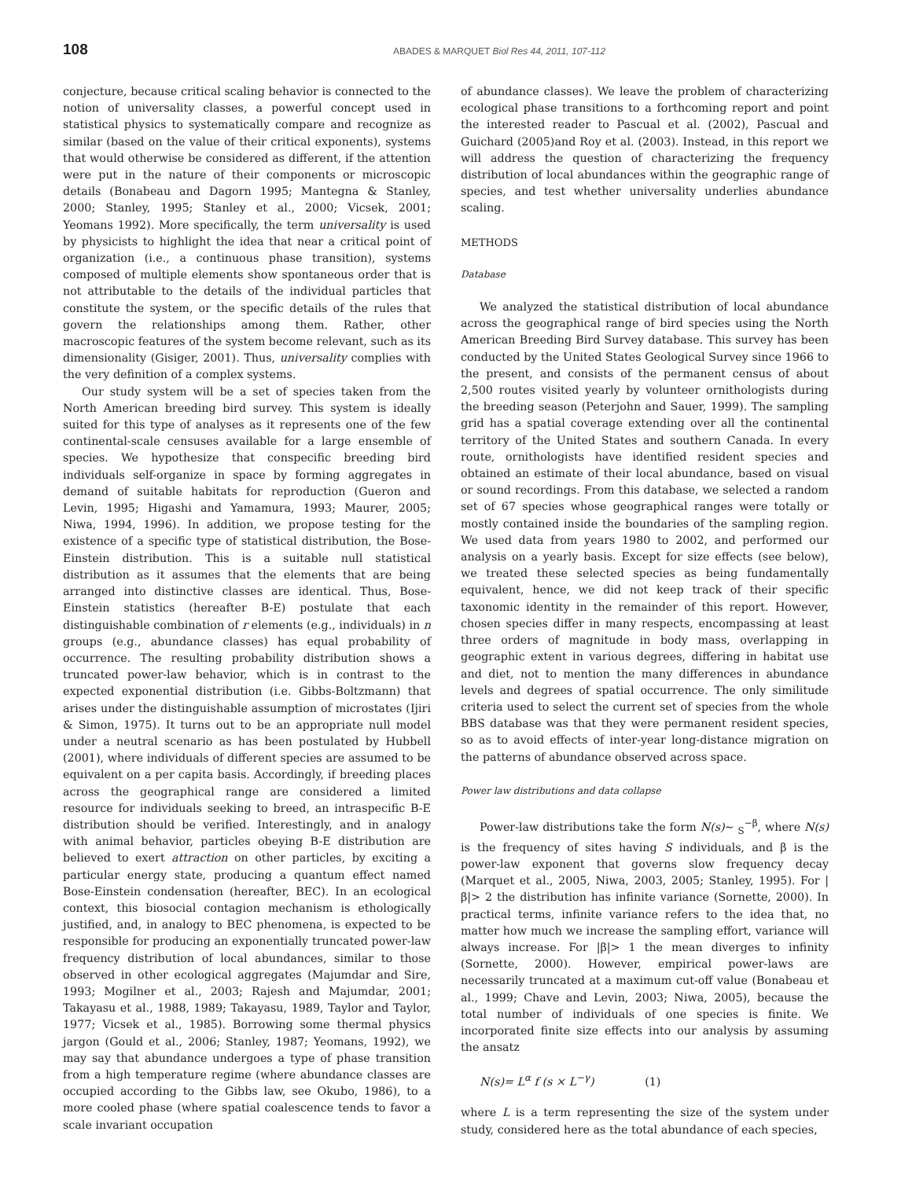108 ABADES & MARQUET Biol Res 44, 2011, 107-112
conjecture, because critical scaling behavior is connected to the notion of universality classes, a powerful concept used in statistical physics to systematically compare and recognize as similar (based on the value of their critical exponents), systems that would otherwise be considered as different, if the attention were put in the nature of their components or microscopic details (Bonabeau and Dagorn 1995; Mantegna & Stanley, 2000; Stanley, 1995; Stanley et al., 2000; Vicsek, 2001; Yeomans 1992). More specifically, the term universality is used by physicists to highlight the idea that near a critical point of organization (i.e., a continuous phase transition), systems composed of multiple elements show spontaneous order that is not attributable to the details of the individual particles that constitute the system, or the specific details of the rules that govern the relationships among them. Rather, other macroscopic features of the system become relevant, such as its dimensionality (Gisiger, 2001). Thus, universality complies with the very definition of a complex systems.
Our study system will be a set of species taken from the North American breeding bird survey. This system is ideally suited for this type of analyses as it represents one of the few continental-scale censuses available for a large ensemble of species. We hypothesize that conspecific breeding bird individuals self-organize in space by forming aggregates in demand of suitable habitats for reproduction (Gueron and Levin, 1995; Higashi and Yamamura, 1993; Maurer, 2005; Niwa, 1994, 1996). In addition, we propose testing for the existence of a specific type of statistical distribution, the Bose-Einstein distribution. This is a suitable null statistical distribution as it assumes that the elements that are being arranged into distinctive classes are identical. Thus, Bose-Einstein statistics (hereafter B-E) postulate that each distinguishable combination of r elements (e.g., individuals) in n groups (e.g., abundance classes) has equal probability of occurrence. The resulting probability distribution shows a truncated power-law behavior, which is in contrast to the expected exponential distribution (i.e. Gibbs-Boltzmann) that arises under the distinguishable assumption of microstates (Ijiri & Simon, 1975). It turns out to be an appropriate null model under a neutral scenario as has been postulated by Hubbell (2001), where individuals of different species are assumed to be equivalent on a per capita basis. Accordingly, if breeding places across the geographical range are considered a limited resource for individuals seeking to breed, an intraspecific B-E distribution should be verified. Interestingly, and in analogy with animal behavior, particles obeying B-E distribution are believed to exert attraction on other particles, by exciting a particular energy state, producing a quantum effect named Bose-Einstein condensation (hereafter, BEC). In an ecological context, this biosocial contagion mechanism is ethologically justified, and, in analogy to BEC phenomena, is expected to be responsible for producing an exponentially truncated power-law frequency distribution of local abundances, similar to those observed in other ecological aggregates (Majumdar and Sire, 1993; Mogilner et al., 2003; Rajesh and Majumdar, 2001; Takayasu et al., 1988, 1989; Takayasu, 1989, Taylor and Taylor, 1977; Vicsek et al., 1985). Borrowing some thermal physics jargon (Gould et al., 2006; Stanley, 1987; Yeomans, 1992), we may say that abundance undergoes a type of phase transition from a high temperature regime (where abundance classes are occupied according to the Gibbs law, see Okubo, 1986), to a more cooled phase (where spatial coalescence tends to favor a scale invariant occupation
of abundance classes). We leave the problem of characterizing ecological phase transitions to a forthcoming report and point the interested reader to Pascual et al. (2002), Pascual and Guichard (2005)and Roy et al. (2003). Instead, in this report we will address the question of characterizing the frequency distribution of local abundances within the geographic range of species, and test whether universality underlies abundance scaling.
METHODS
Database
We analyzed the statistical distribution of local abundance across the geographical range of bird species using the North American Breeding Bird Survey database. This survey has been conducted by the United States Geological Survey since 1966 to the present, and consists of the permanent census of about 2,500 routes visited yearly by volunteer ornithologists during the breeding season (Peterjohn and Sauer, 1999). The sampling grid has a spatial coverage extending over all the continental territory of the United States and southern Canada. In every route, ornithologists have identified resident species and obtained an estimate of their local abundance, based on visual or sound recordings. From this database, we selected a random set of 67 species whose geographical ranges were totally or mostly contained inside the boundaries of the sampling region. We used data from years 1980 to 2002, and performed our analysis on a yearly basis. Except for size effects (see below), we treated these selected species as being fundamentally equivalent, hence, we did not keep track of their specific taxonomic identity in the remainder of this report. However, chosen species differ in many respects, encompassing at least three orders of magnitude in body mass, overlapping in geographic extent in various degrees, differing in habitat use and diet, not to mention the many differences in abundance levels and degrees of spatial occurrence. The only similitude criteria used to select the current set of species from the whole BBS database was that they were permanent resident species, so as to avoid effects of inter-year long-distance migration on the patterns of abundance observed across space.
Power law distributions and data collapse
Power-law distributions take the form N(s)~ <sub>S</sub><sup>−β</sup>, where N(s) is the frequency of sites having S individuals, and β is the power-law exponent that governs slow frequency decay (Marquet et al., 2005, Niwa, 2003, 2005; Stanley, 1995). For |β|> 2 the distribution has infinite variance (Sornette, 2000). In practical terms, infinite variance refers to the idea that, no matter how much we increase the sampling effort, variance will always increase. For |β|> 1 the mean diverges to infinity (Sornette, 2000). However, empirical power-laws are necessarily truncated at a maximum cut-off value (Bonabeau et al., 1999; Chave and Levin, 2003; Niwa, 2005), because the total number of individuals of one species is finite. We incorporated finite size effects into our analysis by assuming the ansatz
N(s)= L<sup>α</sup> f (s × L<sup>−γ</sup>) (1)
where L is a term representing the size of the system under study, considered here as the total abundance of each species,